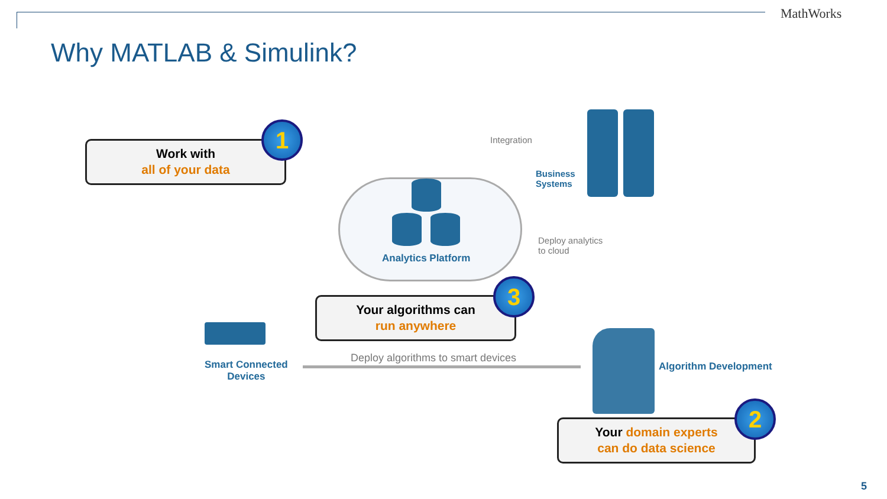MathWorks
Why MATLAB & Simulink?
Work with
all of your data
1
Analytics Platform
Integration
Business
Systems
Deploy analytics
to cloud
Your algorithms can
run anywhere
3
Smart Connected
Devices
Deploy algorithms to smart devices
Algorithm Development
Your domain experts
can do data science
2
5